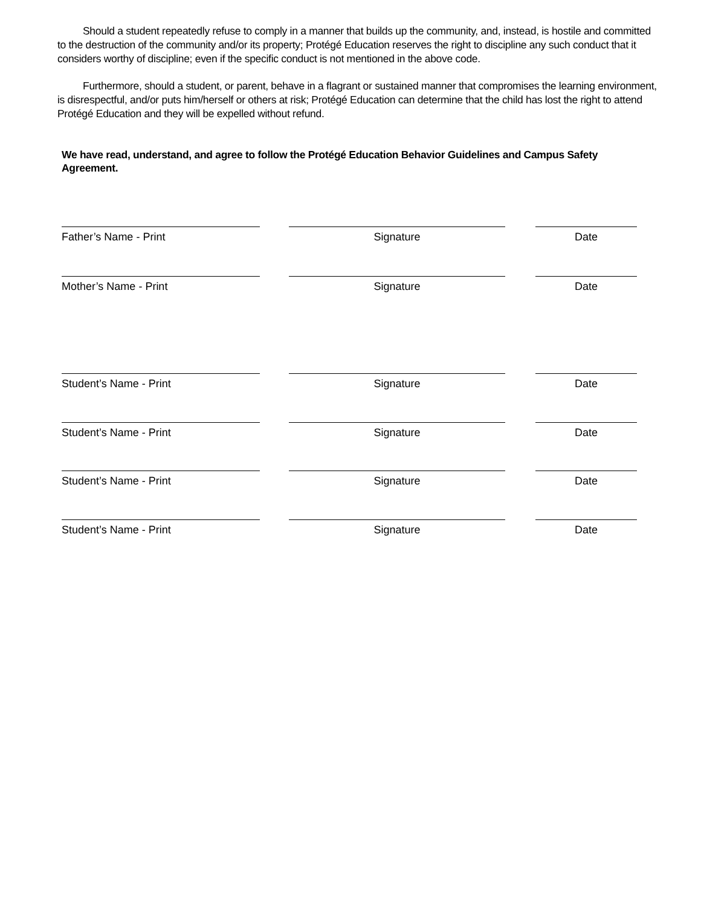Should a student repeatedly refuse to comply in a manner that builds up the community, and, instead, is hostile and committed to the destruction of the community and/or its property; Protégé Education reserves the right to discipline any such conduct that it considers worthy of discipline; even if the specific conduct is not mentioned in the above code.
Furthermore, should a student, or parent, behave in a flagrant or sustained manner that compromises the learning environment, is disrespectful, and/or puts him/herself or others at risk; Protégé Education can determine that the child has lost the right to attend Protégé Education and they will be expelled without refund.
We have read, understand, and agree to follow the Protégé Education Behavior Guidelines and Campus Safety Agreement.
Father’s Name - Print Signature Date
Mother’s Name - Print Signature Date
Student’s Name - Print Signature Date
Student’s Name - Print Signature Date
Student’s Name - Print Signature Date
Student’s Name - Print Signature Date